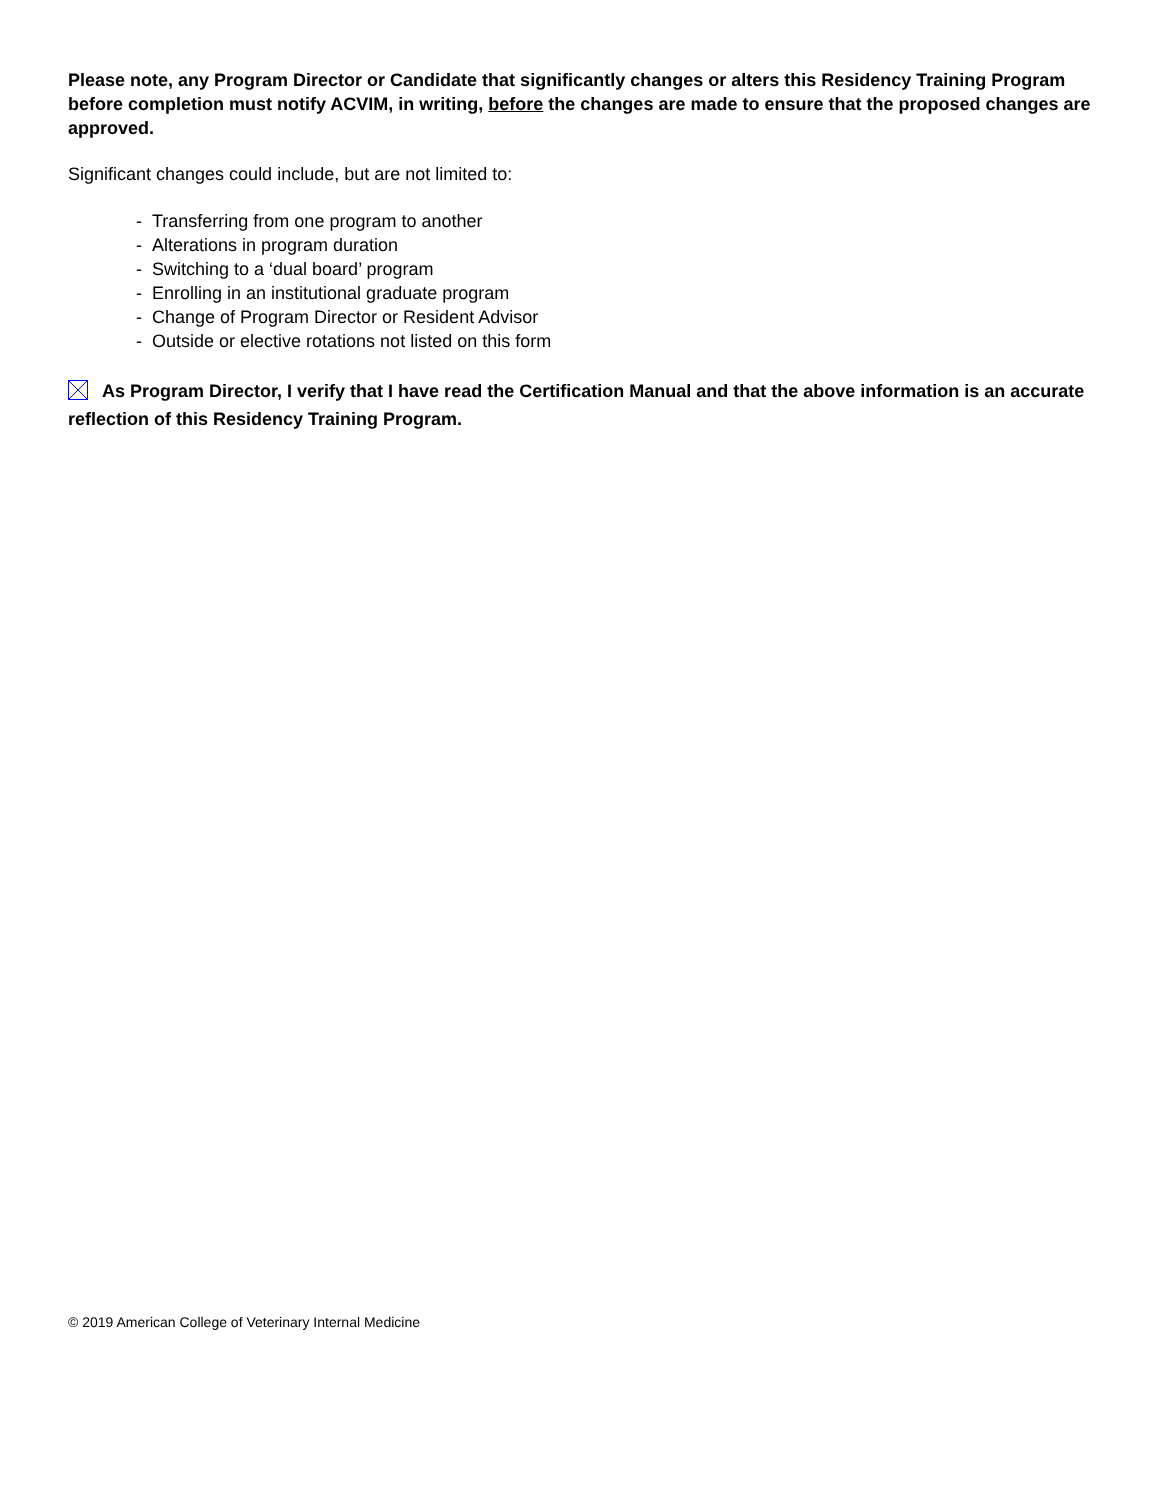Please note, any Program Director or Candidate that significantly changes or alters this Residency Training Program before completion must notify ACVIM, in writing, before the changes are made to ensure that the proposed changes are approved.
Significant changes could include, but are not limited to:
- Transferring from one program to another
- Alterations in program duration
- Switching to a ‘dual board’ program
- Enrolling in an institutional graduate program
- Change of Program Director or Resident Advisor
- Outside or elective rotations not listed on this form
As Program Director, I verify that I have read the Certification Manual and that the above information is an accurate reflection of this Residency Training Program.
© 2019 American College of Veterinary Internal Medicine